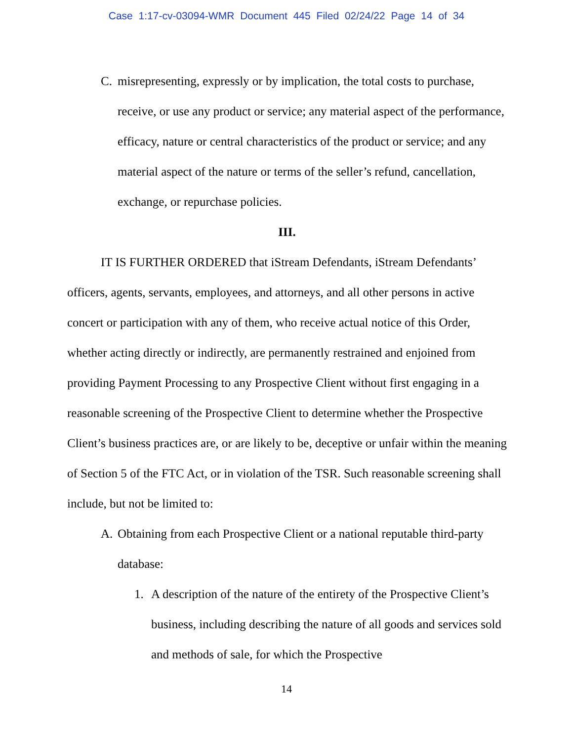Case 1:17-cv-03094-WMR Document 445 Filed 02/24/22 Page 14 of 34
C. misrepresenting, expressly or by implication, the total costs to purchase, receive, or use any product or service; any material aspect of the performance, efficacy, nature or central characteristics of the product or service; and any material aspect of the nature or terms of the seller’s refund, cancellation, exchange, or repurchase policies.
III.
IT IS FURTHER ORDERED that iStream Defendants, iStream Defendants’ officers, agents, servants, employees, and attorneys, and all other persons in active concert or participation with any of them, who receive actual notice of this Order, whether acting directly or indirectly, are permanently restrained and enjoined from providing Payment Processing to any Prospective Client without first engaging in a reasonable screening of the Prospective Client to determine whether the Prospective Client’s business practices are, or are likely to be, deceptive or unfair within the meaning of Section 5 of the FTC Act, or in violation of the TSR. Such reasonable screening shall include, but not be limited to:
A. Obtaining from each Prospective Client or a national reputable third-party database:
1. A description of the nature of the entirety of the Prospective Client’s business, including describing the nature of all goods and services sold and methods of sale, for which the Prospective
14